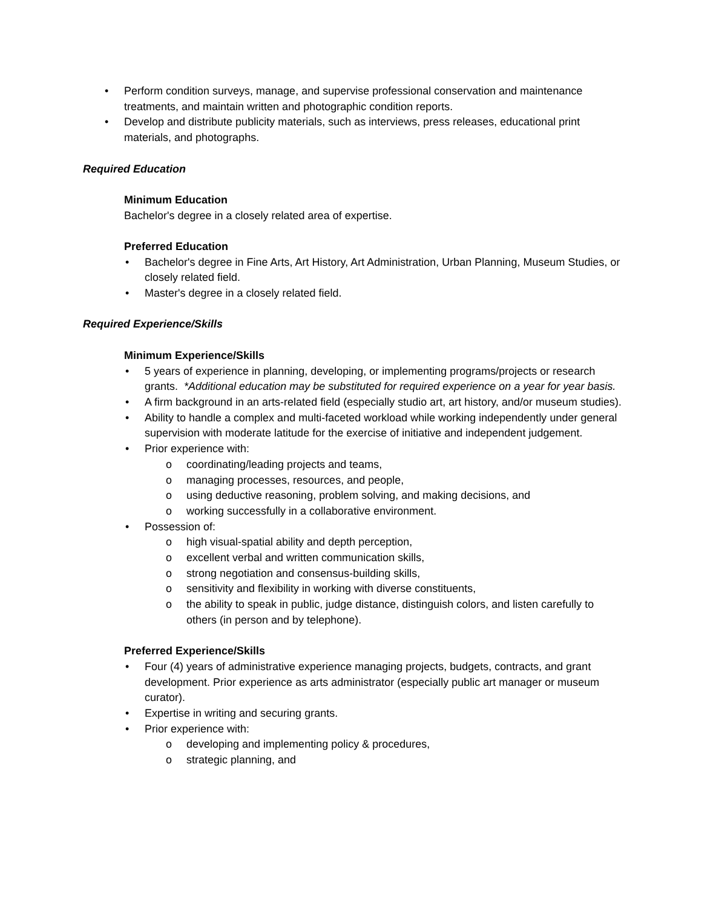• Perform condition surveys, manage, and supervise professional conservation and maintenance treatments, and maintain written and photographic condition reports.
• Develop and distribute publicity materials, such as interviews, press releases, educational print materials, and photographs.
Required Education
Minimum Education
Bachelor's degree in a closely related area of expertise.
Preferred Education
• Bachelor's degree in Fine Arts, Art History, Art Administration, Urban Planning, Museum Studies, or closely related field.
• Master's degree in a closely related field.
Required Experience/Skills
Minimum Experience/Skills
• 5 years of experience in planning, developing, or implementing programs/projects or research grants. *Additional education may be substituted for required experience on a year for year basis.
• A firm background in an arts-related field (especially studio art, art history, and/or museum studies).
• Ability to handle a complex and multi-faceted workload while working independently under general supervision with moderate latitude for the exercise of initiative and independent judgement.
• Prior experience with:
o coordinating/leading projects and teams,
o managing processes, resources, and people,
o using deductive reasoning, problem solving, and making decisions, and
o working successfully in a collaborative environment.
• Possession of:
o high visual-spatial ability and depth perception,
o excellent verbal and written communication skills,
o strong negotiation and consensus-building skills,
o sensitivity and flexibility in working with diverse constituents,
o the ability to speak in public, judge distance, distinguish colors, and listen carefully to others (in person and by telephone).
Preferred Experience/Skills
• Four (4) years of administrative experience managing projects, budgets, contracts, and grant development. Prior experience as arts administrator (especially public art manager or museum curator).
• Expertise in writing and securing grants.
• Prior experience with:
o developing and implementing policy & procedures,
o strategic planning, and